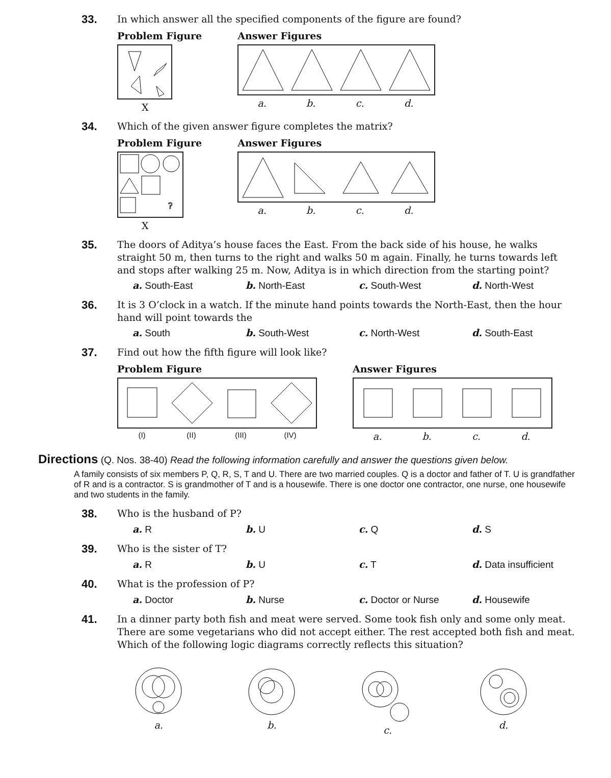33.
In which answer all the specified components of the figure are found?
Problem Figure
X
Answer Figures
a. b. c. d.
34.
Which of the given answer figure completes the matrix?
Problem Figure
?
X
Answer Figures
a. b. c. d.
35.
The doors of Aditya’s house faces the East. From the back side of his house, he walks straight 50 m, then turns to the right and walks 50 m again. Finally, he turns towards left and stops after walking 25 m. Now, Aditya is in which direction from the starting point?
a. South-East b. North-East c. South-West d. North-West
36.
It is 3 O’clock in a watch. If the minute hand points towards the North-East, then the hour hand will point towards the
a. South b. South-West c. North-West d. South-East
37.
Find out how the fifth figure will look like?
Problem Figure
(I) (II) (III) (IV)
Answer Figures
a. b. c. d.
Directions (Q. Nos. 38-40) Read the following information carefully and answer the questions given below.
A family consists of six members P, Q, R, S, T and U. There are two married couples. Q is a doctor and father of T. U is grandfather of R and is a contractor. S is grandmother of T and is a housewife. There is one doctor one contractor, one nurse, one housewife and two students in the family.
38.
Who is the husband of P?
a. R b. U c. Q d. S
39.
Who is the sister of T?
a. R b. U c. T d. Data insufficient
40.
What is the profession of P?
a. Doctor b. Nurse c. Doctor or Nurse d. Housewife
41.
In a dinner party both fish and meat were served. Some took fish only and some only meat. There are some vegetarians who did not accept either. The rest accepted both fish and meat. Which of the following logic diagrams correctly reflects this situation?
a. b. c. d.